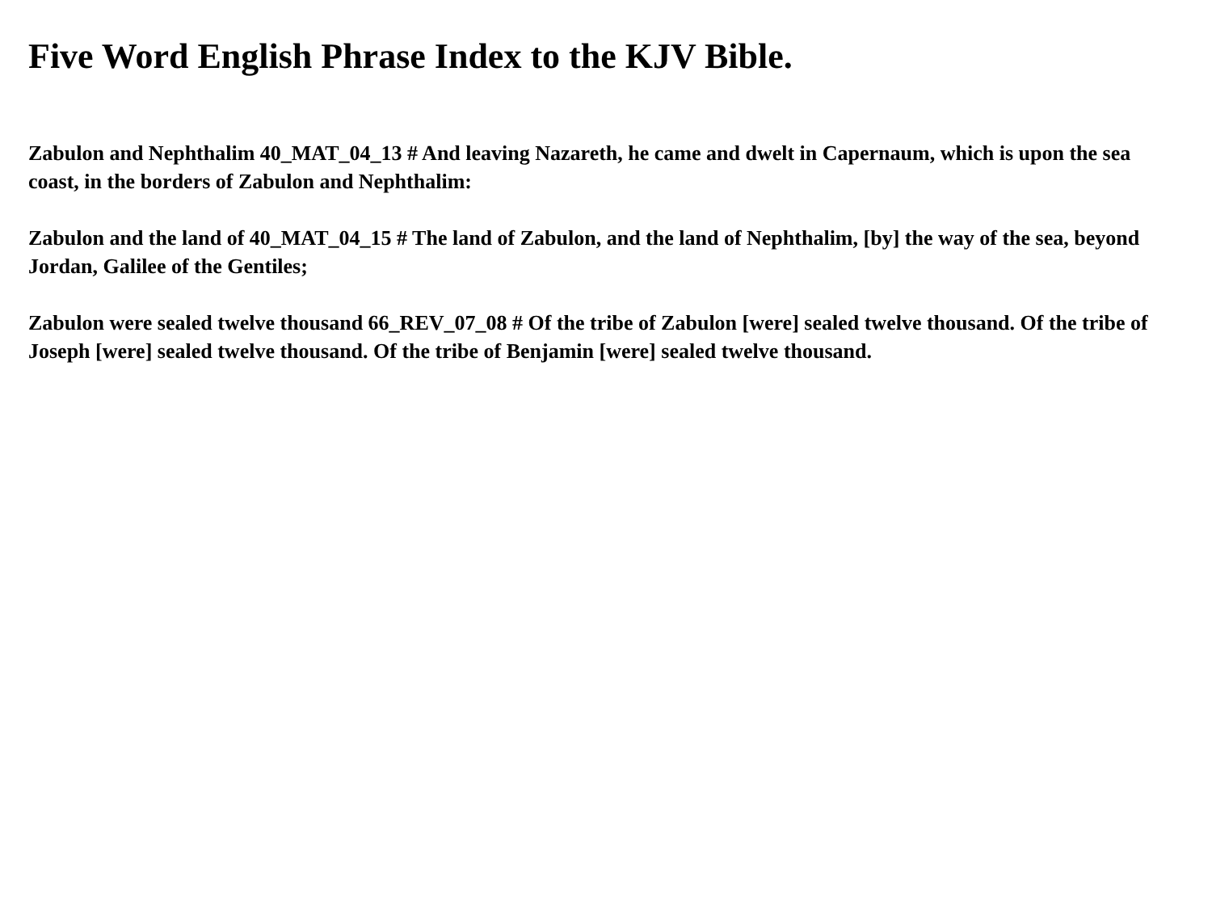Five Word English Phrase Index to the KJV Bible.
Zabulon and Nephthalim 40_MAT_04_13 # And leaving Nazareth, he came and dwelt in Capernaum, which is upon the sea coast, in the borders of Zabulon and Nephthalim:
Zabulon and the land of 40_MAT_04_15 # The land of Zabulon, and the land of Nephthalim, [by] the way of the sea, beyond Jordan, Galilee of the Gentiles;
Zabulon were sealed twelve thousand 66_REV_07_08 # Of the tribe of Zabulon [were] sealed twelve thousand. Of the tribe of Joseph [were] sealed twelve thousand. Of the tribe of Benjamin [were] sealed twelve thousand.